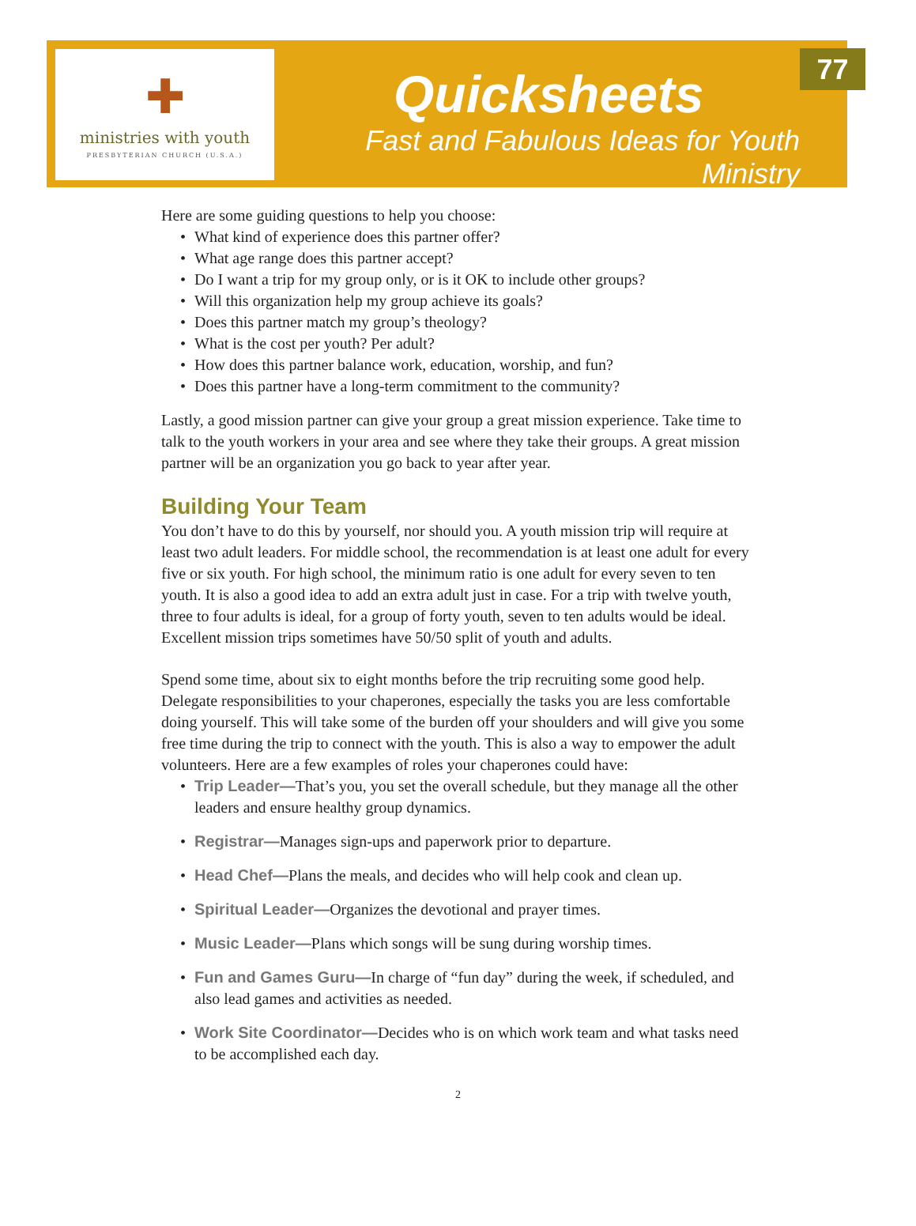✚
ministries with youth
PRESBYTERIAN CHURCH (U.S.A.)
Quicksheets
Fast and Fabulous Ideas for Youth Ministry
77
Here are some guiding questions to help you choose:
What kind of experience does this partner offer?
What age range does this partner accept?
Do I want a trip for my group only, or is it OK to include other groups?
Will this organization help my group achieve its goals?
Does this partner match my group’s theology?
What is the cost per youth? Per adult?
How does this partner balance work, education, worship, and fun?
Does this partner have a long-term commitment to the community?
Lastly, a good mission partner can give your group a great mission experience. Take time to talk to the youth workers in your area and see where they take their groups. A great mission partner will be an organization you go back to year after year.
Building Your Team
You don’t have to do this by yourself, nor should you. A youth mission trip will require at least two adult leaders. For middle school, the recommendation is at least one adult for every five or six youth. For high school, the minimum ratio is one adult for every seven to ten youth. It is also a good idea to add an extra adult just in case. For a trip with twelve youth, three to four adults is ideal, for a group of forty youth, seven to ten adults would be ideal. Excellent mission trips sometimes have 50/50 split of youth and adults.
Spend some time, about six to eight months before the trip recruiting some good help. Delegate responsibilities to your chaperones, especially the tasks you are less comfortable doing yourself. This will take some of the burden off your shoulders and will give you some free time during the trip to connect with the youth. This is also a way to empower the adult volunteers. Here are a few examples of roles your chaperones could have:
Trip Leader—That’s you, you set the overall schedule, but they manage all the other leaders and ensure healthy group dynamics.
Registrar—Manages sign-ups and paperwork prior to departure.
Head Chef—Plans the meals, and decides who will help cook and clean up.
Spiritual Leader—Organizes the devotional and prayer times.
Music Leader—Plans which songs will be sung during worship times.
Fun and Games Guru—In charge of “fun day” during the week, if scheduled, and also lead games and activities as needed.
Work Site Coordinator—Decides who is on which work team and what tasks need to be accomplished each day.
2